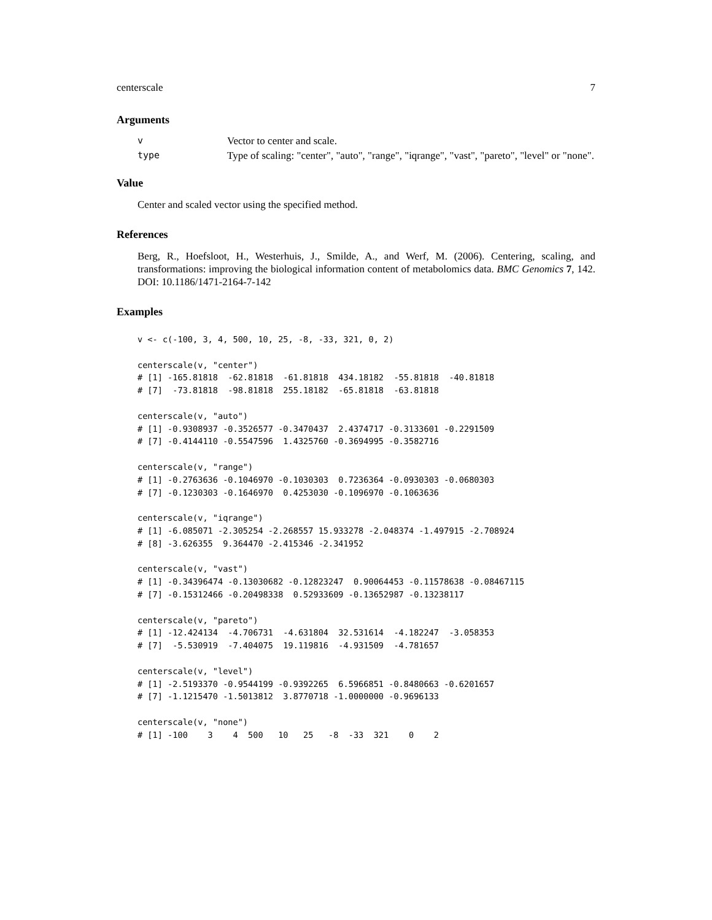centerscale 7
Arguments
v Vector to center and scale.
type Type of scaling: "center", "auto", "range", "iqrange", "vast", "pareto", "level" or "none".
Value
Center and scaled vector using the specified method.
References
Berg, R., Hoefsloot, H., Westerhuis, J., Smilde, A., and Werf, M. (2006). Centering, scaling, and transformations: improving the biological information content of metabolomics data. BMC Genomics 7, 142. DOI: 10.1186/1471-2164-7-142
Examples
v <- c(-100, 3, 4, 500, 10, 25, -8, -33, 321, 0, 2)

centerscale(v, "center")
# [1] -165.81818  -62.81818  -61.81818  434.18182  -55.81818  -40.81818
# [7]  -73.81818  -98.81818  255.18182  -65.81818  -63.81818

centerscale(v, "auto")
# [1] -0.9308937 -0.3526577 -0.3470437  2.4374717 -0.3133601 -0.2291509
# [7] -0.4144110 -0.5547596  1.4325760 -0.3694995 -0.3582716

centerscale(v, "range")
# [1] -0.2763636 -0.1046970 -0.1030303  0.7236364 -0.0930303 -0.0680303
# [7] -0.1230303 -0.1646970  0.4253030 -0.1096970 -0.1063636

centerscale(v, "iqrange")
# [1] -6.085071 -2.305254 -2.268557 15.933278 -2.048374 -1.497915 -2.708924
# [8] -3.626355  9.364470 -2.415346 -2.341952

centerscale(v, "vast")
# [1] -0.34396474 -0.13030682 -0.12823247  0.90064453 -0.11578638 -0.08467115
# [7] -0.15312466 -0.20498338  0.52933609 -0.13652987 -0.13238117

centerscale(v, "pareto")
# [1] -12.424134  -4.706731  -4.631804  32.531614  -4.182247  -3.058353
# [7]  -5.530919  -7.404075  19.119816  -4.931509  -4.781657

centerscale(v, "level")
# [1] -2.5193370 -0.9544199 -0.9392265  6.5966851 -0.8480663 -0.6201657
# [7] -1.1215470 -1.5013812  3.8770718 -1.0000000 -0.9696133

centerscale(v, "none")
# [1] -100    3    4  500   10   25   -8  -33  321    0    2